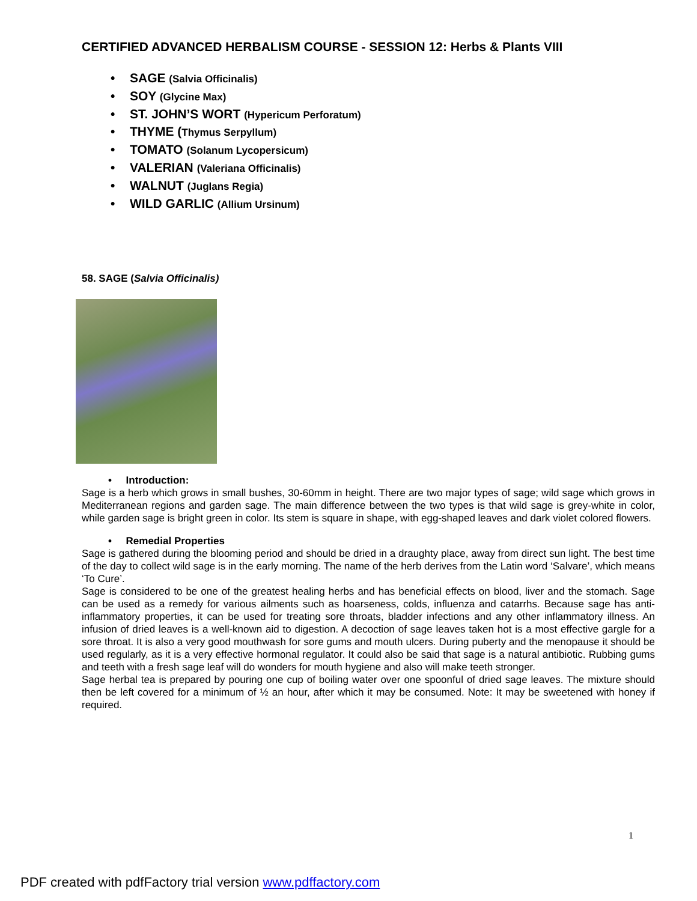CERTIFIED ADVANCED HERBALISM COURSE - SESSION 12: Herbs & Plants VIII
• SAGE (Salvia Officinalis)
• SOY (Glycine Max)
• ST. JOHN’S WORT (Hypericum Perforatum)
• THYME (Thymus Serpyllum)
• TOMATO (Solanum Lycopersicum)
• VALERIAN (Valeriana Officinalis)
• WALNUT (Juglans Regia)
• WILD GARLIC (Allium Ursinum)
58. SAGE (Salvia Officinalis)
• Introduction:
Sage is a herb which grows in small bushes, 30-60mm in height. There are two major types of sage; wild sage which grows in Mediterranean regions and garden sage. The main difference between the two types is that wild sage is grey-white in color, while garden sage is bright green in color. Its stem is square in shape, with egg-shaped leaves and dark violet colored flowers.
• Remedial Properties
Sage is gathered during the blooming period and should be dried in a draughty place, away from direct sun light. The best time of the day to collect wild sage is in the early morning. The name of the herb derives from the Latin word ‘Salvare’, which means ‘To Cure’.
Sage is considered to be one of the greatest healing herbs and has beneficial effects on blood, liver and the stomach. Sage can be used as a remedy for various ailments such as hoarseness, colds, influenza and catarrhs. Because sage has anti-inflammatory properties, it can be used for treating sore throats, bladder infections and any other inflammatory illness. An infusion of dried leaves is a well-known aid to digestion. A decoction of sage leaves taken hot is a most effective gargle for a sore throat. It is also a very good mouthwash for sore gums and mouth ulcers. During puberty and the menopause it should be used regularly, as it is a very effective hormonal regulator. It could also be said that sage is a natural antibiotic. Rubbing gums and teeth with a fresh sage leaf will do wonders for mouth hygiene and also will make teeth stronger.
Sage herbal tea is prepared by pouring one cup of boiling water over one spoonful of dried sage leaves. The mixture should then be left covered for a minimum of ½ an hour, after which it may be consumed. Note: It may be sweetened with honey if required.
1
PDF created with pdfFactory trial version www.pdffactory.com